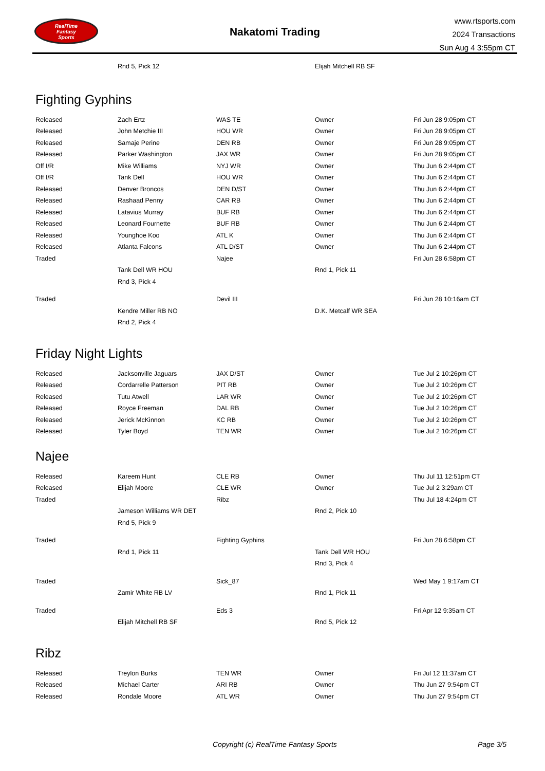RealTime
Fantasy
Sports
Nakatomi Trading
www.rtsports.com
2024 Transactions
Sun Aug 4 3:55pm CT
| | Rnd 5, Pick 12 | | Elijah Mitchell RB SF | |
Fighting Gyphins
| Released | Zach Ertz | WAS TE | Owner | Fri Jun 28 9:05pm CT |
| Released | John Metchie III | HOU WR | Owner | Fri Jun 28 9:05pm CT |
| Released | Samaje Perine | DEN RB | Owner | Fri Jun 28 9:05pm CT |
| Released | Parker Washington | JAX WR | Owner | Fri Jun 28 9:05pm CT |
| Off I/R | Mike Williams | NYJ WR | Owner | Thu Jun 6 2:44pm CT |
| Off I/R | Tank Dell | HOU WR | Owner | Thu Jun 6 2:44pm CT |
| Released | Denver Broncos | DEN D/ST | Owner | Thu Jun 6 2:44pm CT |
| Released | Rashaad Penny | CAR RB | Owner | Thu Jun 6 2:44pm CT |
| Released | Latavius Murray | BUF RB | Owner | Thu Jun 6 2:44pm CT |
| Released | Leonard Fournette | BUF RB | Owner | Thu Jun 6 2:44pm CT |
| Released | Younghoe Koo | ATL K | Owner | Thu Jun 6 2:44pm CT |
| Released | Atlanta Falcons | ATL D/ST | Owner | Thu Jun 6 2:44pm CT |
| Traded | | Najee | | Fri Jun 28 6:58pm CT |
| | Tank Dell WR HOU | | Rnd 1, Pick 11 | |
| | Rnd 3, Pick 4 | | | |
| Traded | | Devil III | | Fri Jun 28 10:16am CT |
| | Kendre Miller RB NO | | D.K. Metcalf WR SEA | |
| | Rnd 2, Pick 4 | | | |
Friday Night Lights
| Released | Jacksonville Jaguars | JAX D/ST | Owner | Tue Jul 2 10:26pm CT |
| Released | Cordarrelle Patterson | PIT RB | Owner | Tue Jul 2 10:26pm CT |
| Released | Tutu Atwell | LAR WR | Owner | Tue Jul 2 10:26pm CT |
| Released | Royce Freeman | DAL RB | Owner | Tue Jul 2 10:26pm CT |
| Released | Jerick McKinnon | KC RB | Owner | Tue Jul 2 10:26pm CT |
| Released | Tyler Boyd | TEN WR | Owner | Tue Jul 2 10:26pm CT |
Najee
| Released | Kareem Hunt | CLE RB | Owner | Thu Jul 11 12:51pm CT |
| Released | Elijah Moore | CLE WR | Owner | Tue Jul 2 3:29am CT |
| Traded | | Ribz | | Thu Jul 18 4:24pm CT |
| | Jameson Williams WR DET | | Rnd 2, Pick 10 | |
| | Rnd 5, Pick 9 | | | |
| Traded | | Fighting Gyphins | | Fri Jun 28 6:58pm CT |
| | Rnd 1, Pick 11 | | Tank Dell WR HOU | |
| | | | Rnd 3, Pick 4 | |
| Traded | | Sick_87 | | Wed May 1 9:17am CT |
| | Zamir White RB LV | | Rnd 1, Pick 11 | |
| Traded | | Eds 3 | | Fri Apr 12 9:35am CT |
| | Elijah Mitchell RB SF | | Rnd 5, Pick 12 | |
Ribz
| Released | Treylon Burks | TEN WR | Owner | Fri Jul 12 11:37am CT |
| Released | Michael Carter | ARI RB | Owner | Thu Jun 27 9:54pm CT |
| Released | Rondale Moore | ATL WR | Owner | Thu Jun 27 9:54pm CT |
Copyright (c) RealTime Fantasy Sports Page 3/5